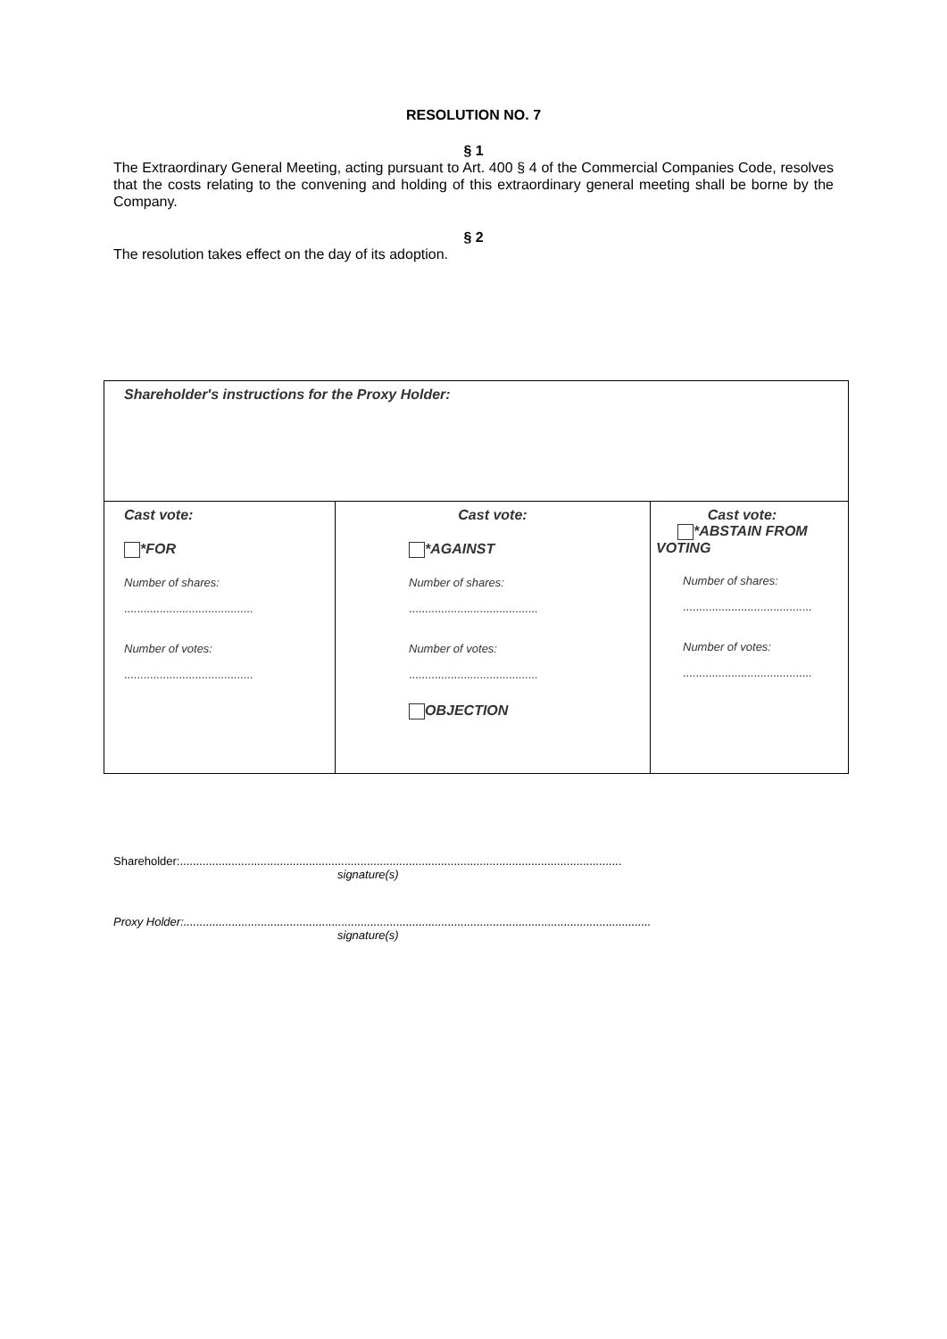RESOLUTION NO. 7
§ 1
The Extraordinary General Meeting, acting pursuant to Art. 400 § 4 of the Commercial Companies Code, resolves that the costs relating to the convening and holding of this extraordinary general meeting shall be borne by the Company.
§ 2
The resolution takes effect on the day of its adoption.
| Shareholder's instructions for the Proxy Holder: | | |
| Cast vote: *FOR Number of shares: ........................................ Number of votes: ........................................ | Cast vote: *AGAINST Number of shares: ........................................ Number of votes: ........................................ OBJECTION | Cast vote: *ABSTAIN FROM VOTING Number of shares: ........................................ Number of votes: ........................................ |
Shareholder:.........................................................................................................................................
signature(s)
Proxy Holder:.................................................................................................................................................
signature(s)